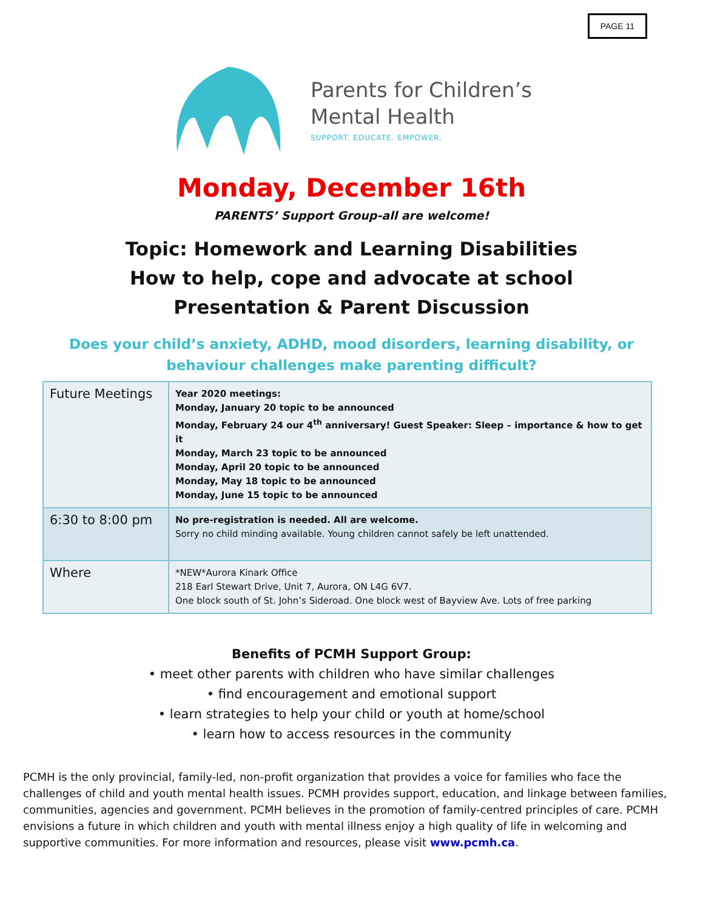PAGE 11
Parents for Children’s
Mental Health
SUPPORT. EDUCATE. EMPOWER.
Monday, December 16th
PARENTS’ Support Group-all are welcome!
Topic: Homework and Learning Disabilities
How to help, cope and advocate at school
Presentation & Parent Discussion
Does your child’s anxiety, ADHD, mood disorders, learning disability, or
behaviour challenges make parenting difficult?
| Future Meetings | Year 2020 meetings: Monday, January 20 topic to be announced Monday, February 24 our 4<sup>th</sup> anniversary! Guest Speaker: Sleep – importance & how to get it Monday, March 23 topic to be announced Monday, April 20 topic to be announced Monday, May 18 topic to be announced Monday, June 15 topic to be announced |
| 6:30 to 8:00 pm | No pre-registration is needed. All are welcome. Sorry no child minding available. Young children cannot safely be left unattended. |
| Where | *NEW*Aurora Kinark Office 218 Earl Stewart Drive, Unit 7, Aurora, ON L4G 6V7. One block south of St. John’s Sideroad. One block west of Bayview Ave. Lots of free parking |
Benefits of PCMH Support Group:
• meet other parents with children who have similar challenges
• find encouragement and emotional support
• learn strategies to help your child or youth at home/school
• learn how to access resources in the community
PCMH is the only provincial, family-led, non-profit organization that provides a voice for families who face the challenges of child and youth mental health issues. PCMH provides support, education, and linkage between families, communities, agencies and government. PCMH believes in the promotion of family-centred principles of care. PCMH envisions a future in which children and youth with mental illness enjoy a high quality of life in welcoming and supportive communities. For more information and resources, please visit www.pcmh.ca.